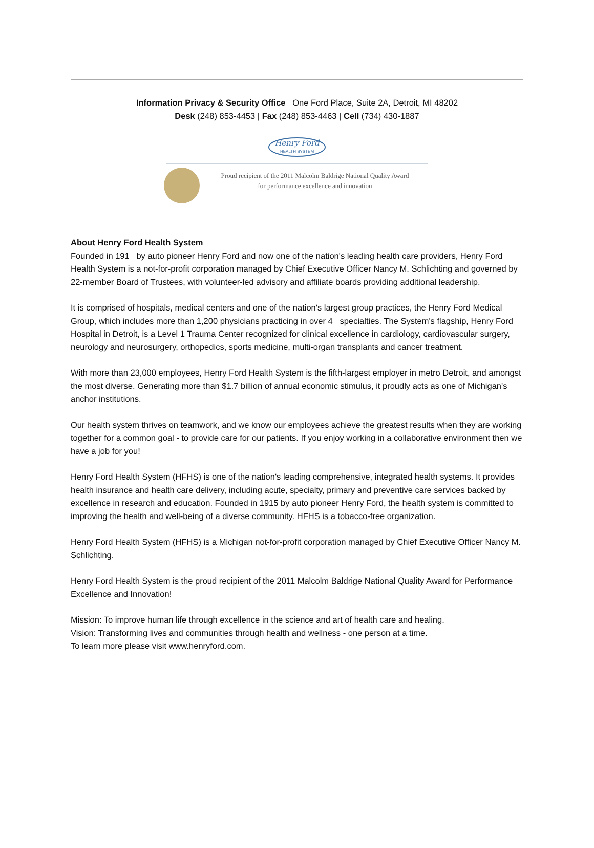Information Privacy & Security Office One Ford Place, Suite 2A, Detroit, MI 48202
Desk (248) 853-4453 | Fax (248) 853-4463 | Cell (734) 430-1887
Henry Ford
HEALTH SYSTEM
Proud recipient of the 2011 Malcolm Baldrige National Quality Award
for performance excellence and innovation
About Henry Ford Health System
Founded in 191 by auto pioneer Henry Ford and now one of the nation's leading health care providers, Henry Ford Health System is a not-for-profit corporation managed by Chief Executive Officer Nancy M. Schlichting and governed by 22-member Board of Trustees, with volunteer-led advisory and affiliate boards providing additional leadership.
It is comprised of hospitals, medical centers and one of the nation's largest group practices, the Henry Ford Medical Group, which includes more than 1,200 physicians practicing in over 4 specialties. The System's flagship, Henry Ford Hospital in Detroit, is a Level 1 Trauma Center recognized for clinical excellence in cardiology, cardiovascular surgery, neurology and neurosurgery, orthopedics, sports medicine, multi-organ transplants and cancer treatment.
With more than 23,000 employees, Henry Ford Health System is the fifth-largest employer in metro Detroit, and amongst the most diverse. Generating more than $1.7 billion of annual economic stimulus, it proudly acts as one of Michigan's anchor institutions.
Our health system thrives on teamwork, and we know our employees achieve the greatest results when they are working together for a common goal - to provide care for our patients. If you enjoy working in a collaborative environment then we have a job for you!
Henry Ford Health System (HFHS) is one of the nation's leading comprehensive, integrated health systems. It provides health insurance and health care delivery, including acute, specialty, primary and preventive care services backed by excellence in research and education. Founded in 1915 by auto pioneer Henry Ford, the health system is committed to improving the health and well-being of a diverse community. HFHS is a tobacco-free organization.
Henry Ford Health System (HFHS) is a Michigan not-for-profit corporation managed by Chief Executive Officer Nancy M. Schlichting.
Henry Ford Health System is the proud recipient of the 2011 Malcolm Baldrige National Quality Award for Performance Excellence and Innovation!
Mission: To improve human life through excellence in the science and art of health care and healing.
Vision: Transforming lives and communities through health and wellness - one person at a time.
To learn more please visit www.henryford.com.